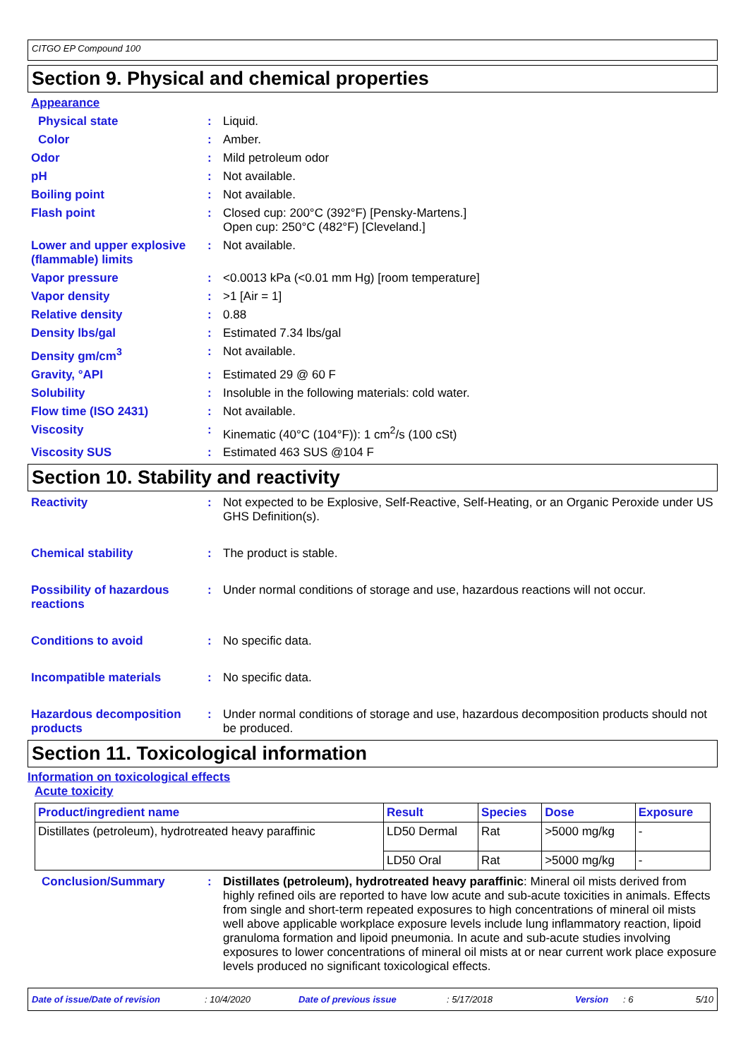CITGO EP Compound 100
Section 9. Physical and chemical properties
Appearance
Physical state : Liquid.
Color : Amber.
Odor : Mild petroleum odor
pH : Not available.
Boiling point : Not available.
Flash point : Closed cup: 200°C (392°F) [Pensky-Martens.]
Open cup: 250°C (482°F) [Cleveland.]
Lower and upper explosive (flammable) limits
: Not available.
Vapor pressure : <0.0013 kPa (<0.01 mm Hg) [room temperature]
Vapor density : >1 [Air = 1]
Relative density : 0.88
Density lbs/gal : Estimated 7.34 lbs/gal
Density gm/cm<sup>3</sup> : Not available.
Gravity, °API : Estimated 29 @ 60 F
Solubility : Insoluble in the following materials: cold water.
Flow time (ISO 2431) : Not available.
Viscosity : Kinematic (40°C (104°F)): 1 cm<sup>2</sup>/s (100 cSt)
Viscosity SUS : Estimated 463 SUS @104 F
Section 10. Stability and reactivity
Reactivity : Not expected to be Explosive, Self-Reactive, Self-Heating, or an Organic Peroxide under US GHS Definition(s).
Chemical stability : The product is stable.
Possibility of hazardous reactions
: Under normal conditions of storage and use, hazardous reactions will not occur.
Conditions to avoid : No specific data.
Incompatible materials : No specific data.
Hazardous decomposition products
: Under normal conditions of storage and use, hazardous decomposition products should not be produced.
Section 11. Toxicological information
Information on toxicological effects
Acute toxicity
| Product/ingredient name | Result | Species | Dose | Exposure |
| --- | --- | --- | --- | --- |
| Distillates (petroleum), hydrotreated heavy paraffinic | LD50 Dermal | Rat | >5000 mg/kg | - |
| | LD50 Oral | Rat | >5000 mg/kg | - |
Conclusion/Summary : Distillates (petroleum), hydrotreated heavy paraffinic: Mineral oil mists derived from highly refined oils are reported to have low acute and sub-acute toxicities in animals. Effects from single and short-term repeated exposures to high concentrations of mineral oil mists well above applicable workplace exposure levels include lung inflammatory reaction, lipoid granuloma formation and lipoid pneumonia. In acute and sub-acute studies involving exposures to lower concentrations of mineral oil mists at or near current work place exposure levels produced no significant toxicological effects.
Date of issue/Date of revision: 10/4/2020 Date of previous issue: 5/17/2018 Version: 6 5/10